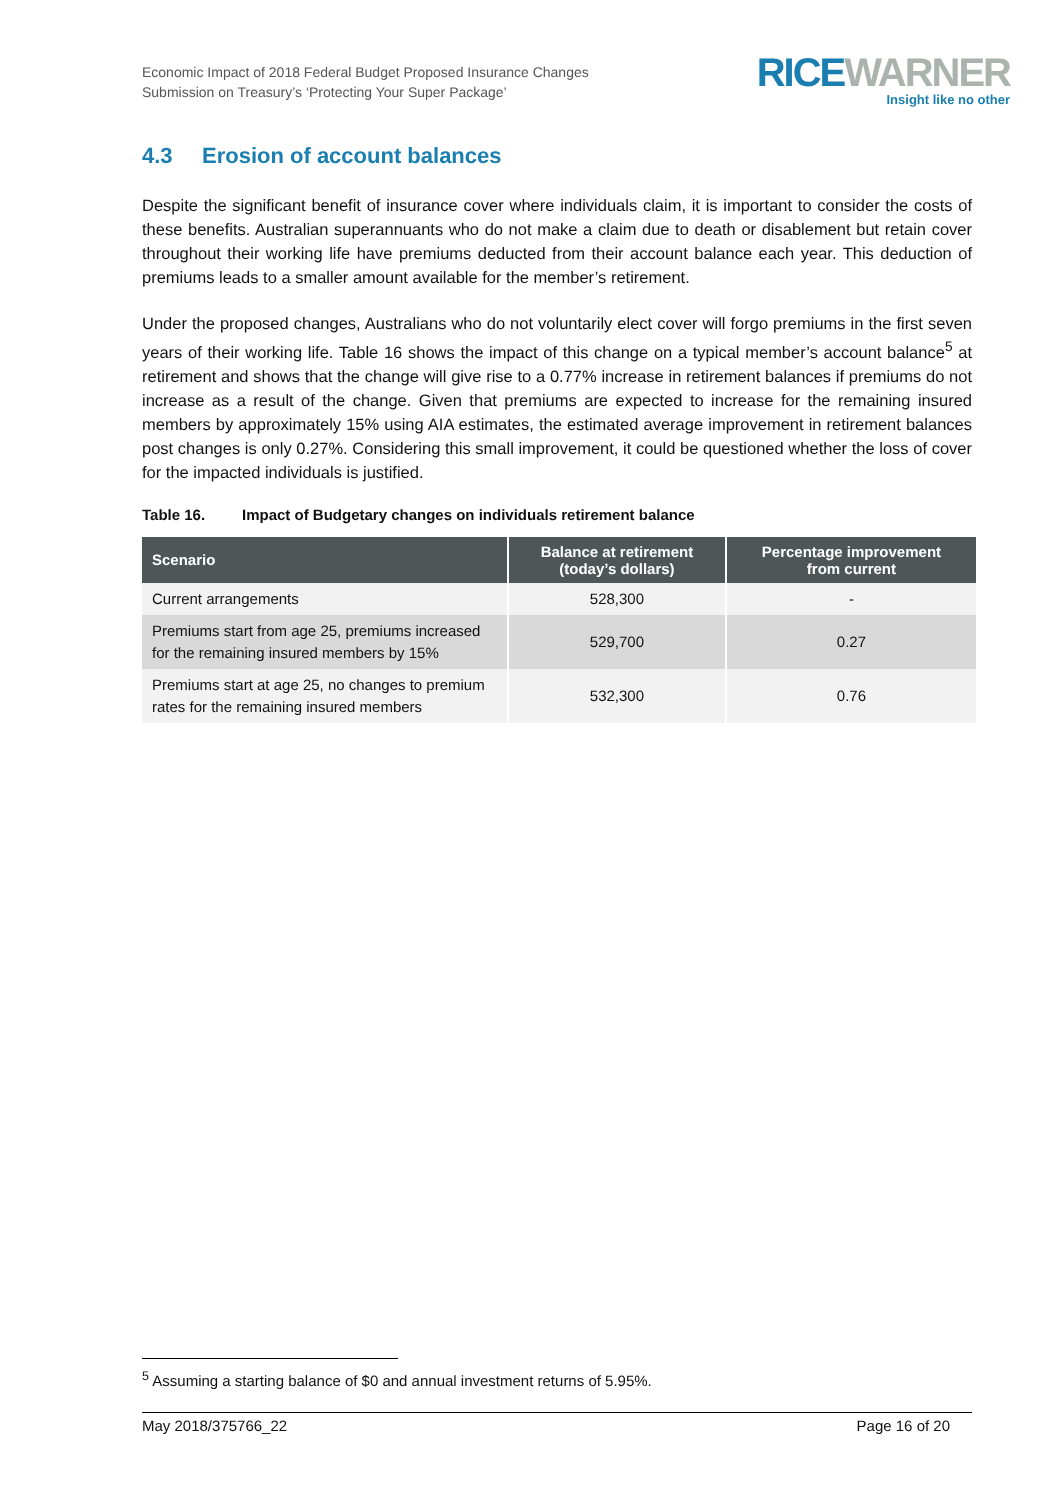Economic Impact of 2018 Federal Budget Proposed Insurance Changes
Submission on Treasury’s ‘Protecting Your Super Package’
RICE WARNER
Insight like no other
4.3 Erosion of account balances
Despite the significant benefit of insurance cover where individuals claim, it is important to consider the costs of these benefits. Australian superannuants who do not make a claim due to death or disablement but retain cover throughout their working life have premiums deducted from their account balance each year. This deduction of premiums leads to a smaller amount available for the member’s retirement.
Under the proposed changes, Australians who do not voluntarily elect cover will forgo premiums in the first seven years of their working life. Table 16 shows the impact of this change on a typical member’s account balance<sup>5</sup> at retirement and shows that the change will give rise to a 0.77% increase in retirement balances if premiums do not increase as a result of the change. Given that premiums are expected to increase for the remaining insured members by approximately 15% using AIA estimates, the estimated average improvement in retirement balances post changes is only 0.27%. Considering this small improvement, it could be questioned whether the loss of cover for the impacted individuals is justified.
Table 16. Impact of Budgetary changes on individuals retirement balance
| Scenario | Balance at retirement (today’s dollars) | Percentage improvement from current |
| --- | --- | --- |
| Current arrangements | 528,300 | - |
| Premiums start from age 25, premiums increased for the remaining insured members by 15% | 529,700 | 0.27 |
| Premiums start at age 25, no changes to premium rates for the remaining insured members | 532,300 | 0.76 |
<sup>5</sup> Assuming a starting balance of $0 and annual investment returns of 5.95%.
May 2018/375766_22 Page 16 of 20